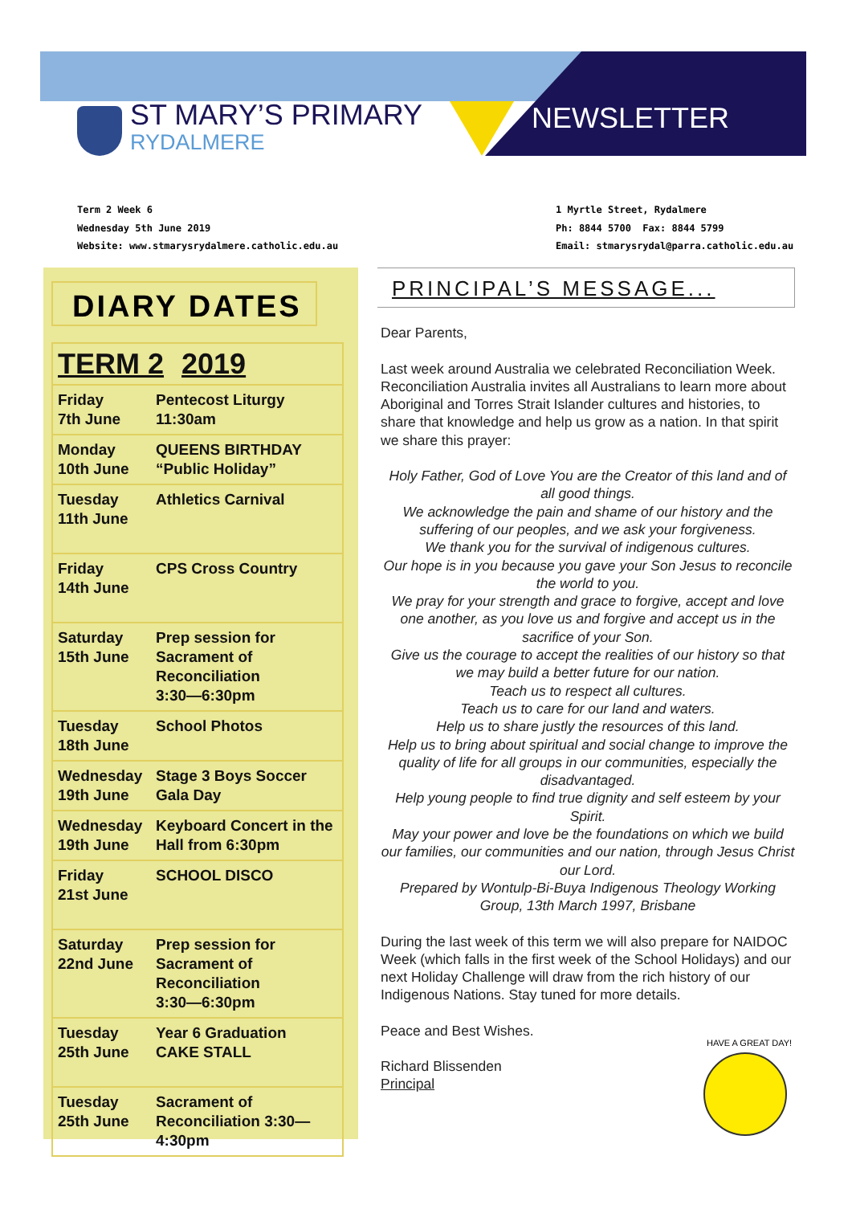ST MARY’S PRIMARY
RYDALMERE
NEWSLETTER
Term 2 Week 6
Wednesday 5th June 2019
Website: www.stmarysrydalmere.catholic.edu.au
1 Myrtle Street, Rydalmere
Ph: 8844 5700 Fax: 8844 5799
Email: stmarysrydal@parra.catholic.edu.au
DIARY DATES
| TERM 2 2019 | |
| --- | --- |
| Friday 7th June | Pentecost Liturgy 11:30am |
| Monday 10th June | QUEENS BIRTHDAY “Public Holiday” |
| Tuesday 11th June | Athletics Carnival |
| Friday 14th June | CPS Cross Country |
| Saturday 15th June | Prep session for Sacrament of Reconciliation 3:30—6:30pm |
| Tuesday 18th June | School Photos |
| Wednesday 19th June | Stage 3 Boys Soccer Gala Day |
| Wednesday 19th June | Keyboard Concert in the Hall from 6:30pm |
| Friday 21st June | SCHOOL DISCO |
| Saturday 22nd June | Prep session for Sacrament of Reconciliation 3:30—6:30pm |
| Tuesday 25th June | Year 6 Graduation CAKE STALL |
| Tuesday 25th June | Sacrament of Reconciliation 3:30—4:30pm |
PRINCIPAL’S MESSAGE...
Dear Parents,
Last week around Australia we celebrated Reconciliation Week. Reconciliation Australia invites all Australians to learn more about Aboriginal and Torres Strait Islander cultures and histories, to share that knowledge and help us grow as a nation. In that spirit we share this prayer:
Holy Father, God of Love You are the Creator of this land and of all good things.
We acknowledge the pain and shame of our history and the suffering of our peoples, and we ask your forgiveness.
We thank you for the survival of indigenous cultures.
Our hope is in you because you gave your Son Jesus to reconcile the world to you.
We pray for your strength and grace to forgive, accept and love one another, as you love us and forgive and accept us in the sacrifice of your Son.
Give us the courage to accept the realities of our history so that we may build a better future for our nation.
Teach us to respect all cultures.
Teach us to care for our land and waters.
Help us to share justly the resources of this land.
Help us to bring about spiritual and social change to improve the quality of life for all groups in our communities, especially the disadvantaged.
Help young people to find true dignity and self esteem by your Spirit.
May your power and love be the foundations on which we build our families, our communities and our nation, through Jesus Christ our Lord.
Prepared by Wontulp-Bi-Buya Indigenous Theology Working Group, 13th March 1997, Brisbane
During the last week of this term we will also prepare for NAIDOC Week (which falls in the first week of the School Holidays) and our next Holiday Challenge will draw from the rich history of our Indigenous Nations. Stay tuned for more details.
Peace and Best Wishes.
Richard Blissenden
Principal
HAVE A GREAT DAY!